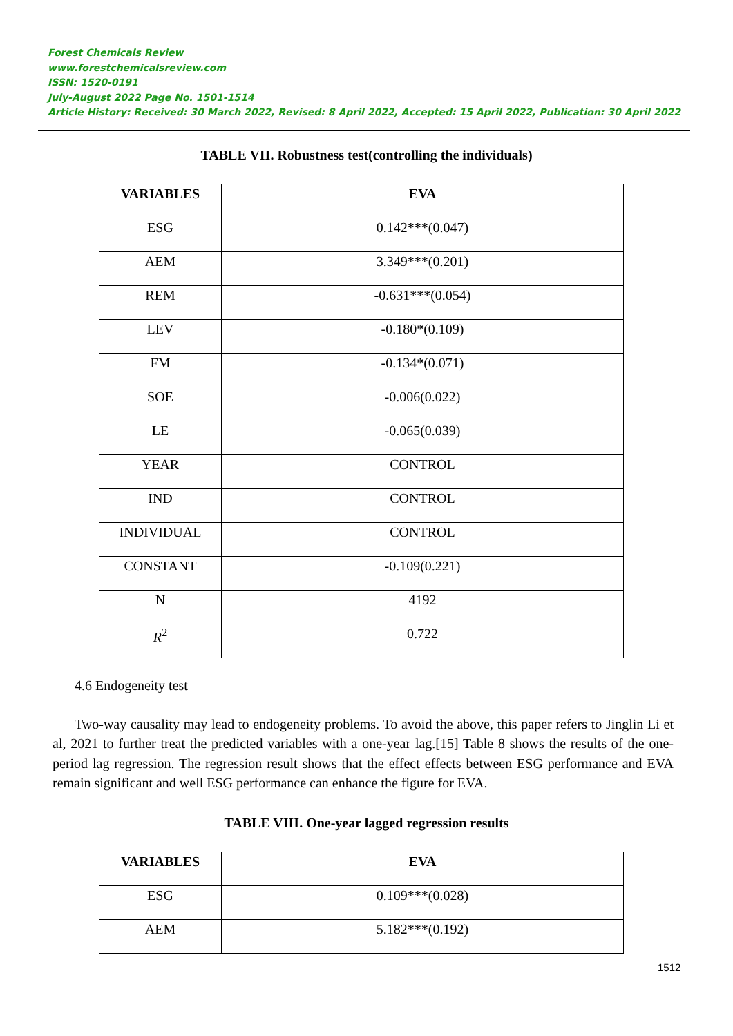Forest Chemicals Review
www.forestchemicalsreview.com
ISSN: 1520-0191
July-August 2022 Page No. 1501-1514
Article History: Received: 30 March 2022, Revised: 8 April 2022, Accepted: 15 April 2022, Publication: 30 April 2022
TABLE VII. Robustness test(controlling the individuals)
| VARIABLES | EVA |
| --- | --- |
| ESG | 0.142***(0.047) |
| AEM | 3.349***(0.201) |
| REM | -0.631***(0.054) |
| LEV | -0.180*(0.109) |
| FM | -0.134*(0.071) |
| SOE | -0.006(0.022) |
| LE | -0.065(0.039) |
| YEAR | CONTROL |
| IND | CONTROL |
| INDIVIDUAL | CONTROL |
| CONSTANT | -0.109(0.221) |
| N | 4192 |
| R<sup>2</sup> | 0.722 |
4.6 Endogeneity test
Two-way causality may lead to endogeneity problems. To avoid the above, this paper refers to Jinglin Li et al, 2021 to further treat the predicted variables with a one-year lag.[15] Table 8 shows the results of the one-period lag regression. The regression result shows that the effect effects between ESG performance and EVA remain significant and well ESG performance can enhance the figure for EVA.
TABLE VIII. One-year lagged regression results
| VARIABLES | EVA |
| --- | --- |
| ESG | 0.109***(0.028) |
| AEM | 5.182***(0.192) |
1512